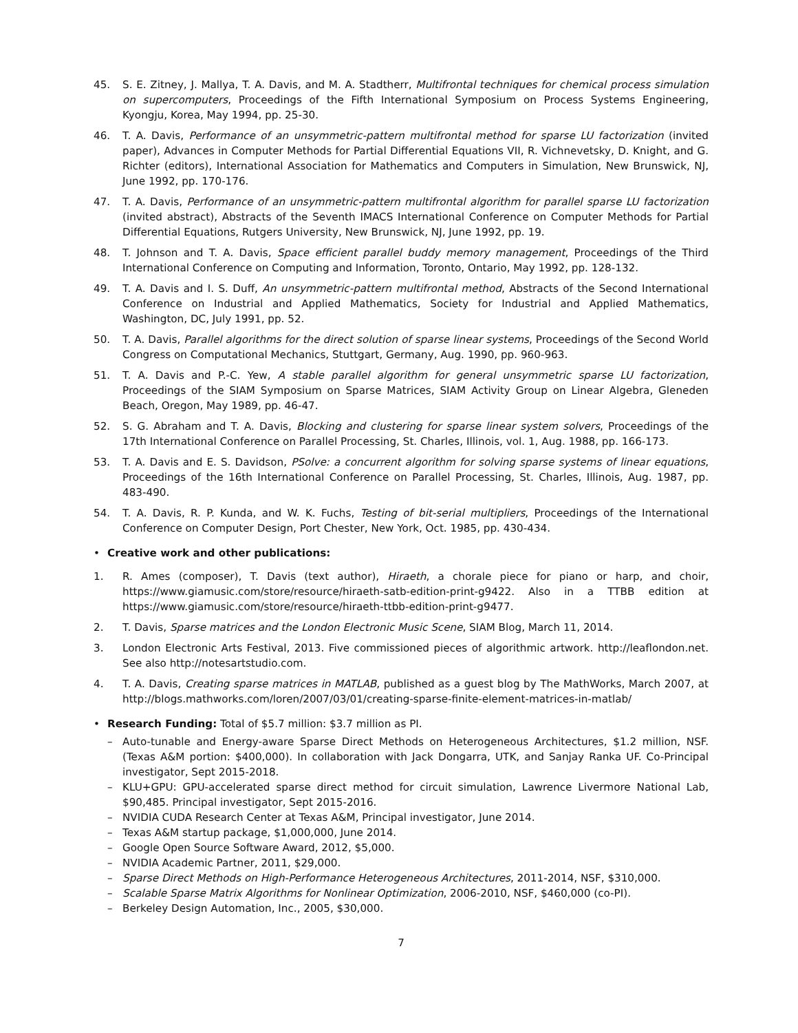45. S. E. Zitney, J. Mallya, T. A. Davis, and M. A. Stadtherr, Multifrontal techniques for chemical process simulation on supercomputers, Proceedings of the Fifth International Symposium on Process Systems Engineering, Kyongju, Korea, May 1994, pp. 25-30.
46. T. A. Davis, Performance of an unsymmetric-pattern multifrontal method for sparse LU factorization (invited paper), Advances in Computer Methods for Partial Differential Equations VII, R. Vichnevetsky, D. Knight, and G. Richter (editors), International Association for Mathematics and Computers in Simulation, New Brunswick, NJ, June 1992, pp. 170-176.
47. T. A. Davis, Performance of an unsymmetric-pattern multifrontal algorithm for parallel sparse LU factorization (invited abstract), Abstracts of the Seventh IMACS International Conference on Computer Methods for Partial Differential Equations, Rutgers University, New Brunswick, NJ, June 1992, pp. 19.
48. T. Johnson and T. A. Davis, Space efficient parallel buddy memory management, Proceedings of the Third International Conference on Computing and Information, Toronto, Ontario, May 1992, pp. 128-132.
49. T. A. Davis and I. S. Duff, An unsymmetric-pattern multifrontal method, Abstracts of the Second International Conference on Industrial and Applied Mathematics, Society for Industrial and Applied Mathematics, Washington, DC, July 1991, pp. 52.
50. T. A. Davis, Parallel algorithms for the direct solution of sparse linear systems, Proceedings of the Second World Congress on Computational Mechanics, Stuttgart, Germany, Aug. 1990, pp. 960-963.
51. T. A. Davis and P.-C. Yew, A stable parallel algorithm for general unsymmetric sparse LU factorization, Proceedings of the SIAM Symposium on Sparse Matrices, SIAM Activity Group on Linear Algebra, Gleneden Beach, Oregon, May 1989, pp. 46-47.
52. S. G. Abraham and T. A. Davis, Blocking and clustering for sparse linear system solvers, Proceedings of the 17th International Conference on Parallel Processing, St. Charles, Illinois, vol. 1, Aug. 1988, pp. 166-173.
53. T. A. Davis and E. S. Davidson, PSolve: a concurrent algorithm for solving sparse systems of linear equations, Proceedings of the 16th International Conference on Parallel Processing, St. Charles, Illinois, Aug. 1987, pp. 483-490.
54. T. A. Davis, R. P. Kunda, and W. K. Fuchs, Testing of bit-serial multipliers, Proceedings of the International Conference on Computer Design, Port Chester, New York, Oct. 1985, pp. 430-434.
• Creative work and other publications:
1. R. Ames (composer), T. Davis (text author), Hiraeth, a chorale piece for piano or harp, and choir, https://www.giamusic.com/store/resource/hiraeth-satb-edition-print-g9422. Also in a TTBB edition at https://www.giamusic.com/store/resource/hiraeth-ttbb-edition-print-g9477.
2. T. Davis, Sparse matrices and the London Electronic Music Scene, SIAM Blog, March 11, 2014.
3. London Electronic Arts Festival, 2013. Five commissioned pieces of algorithmic artwork. http://leaflondon.net. See also http://notesartstudio.com.
4. T. A. Davis, Creating sparse matrices in MATLAB, published as a guest blog by The MathWorks, March 2007, at http://blogs.mathworks.com/loren/2007/03/01/creating-sparse-finite-element-matrices-in-matlab/
• Research Funding: Total of $5.7 million: $3.7 million as PI.
– Auto-tunable and Energy-aware Sparse Direct Methods on Heterogeneous Architectures, $1.2 million, NSF. (Texas A&M portion: $400,000). In collaboration with Jack Dongarra, UTK, and Sanjay Ranka UF. Co-Principal investigator, Sept 2015-2018.
– KLU+GPU: GPU-accelerated sparse direct method for circuit simulation, Lawrence Livermore National Lab, $90,485. Principal investigator, Sept 2015-2016.
– NVIDIA CUDA Research Center at Texas A&M, Principal investigator, June 2014.
– Texas A&M startup package, $1,000,000, June 2014.
– Google Open Source Software Award, 2012, $5,000.
– NVIDIA Academic Partner, 2011, $29,000.
– Sparse Direct Methods on High-Performance Heterogeneous Architectures, 2011-2014, NSF, $310,000.
– Scalable Sparse Matrix Algorithms for Nonlinear Optimization, 2006-2010, NSF, $460,000 (co-PI).
– Berkeley Design Automation, Inc., 2005, $30,000.
7